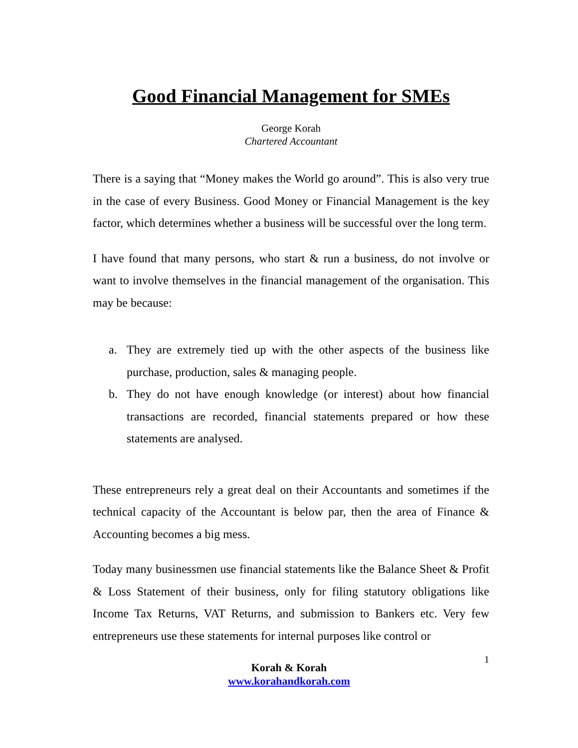Good Financial Management for SMEs
George Korah
Chartered Accountant
There is a saying that “Money makes the World go around”. This is also very true in the case of every Business. Good Money or Financial Management is the key factor, which determines whether a business will be successful over the long term.
I have found that many persons, who start & run a business, do not involve or want to involve themselves in the financial management of the organisation. This may be because:
a. They are extremely tied up with the other aspects of the business like purchase, production, sales & managing people.
b. They do not have enough knowledge (or interest) about how financial transactions are recorded, financial statements prepared or how these statements are analysed.
These entrepreneurs rely a great deal on their Accountants and sometimes if the technical capacity of the Accountant is below par, then the area of Finance & Accounting becomes a big mess.
Today many businessmen use financial statements like the Balance Sheet & Profit & Loss Statement of their business, only for filing statutory obligations like Income Tax Returns, VAT Returns, and submission to Bankers etc. Very few entrepreneurs use these statements for internal purposes like control or
1
Korah & Korah
www.korahandkorah.com